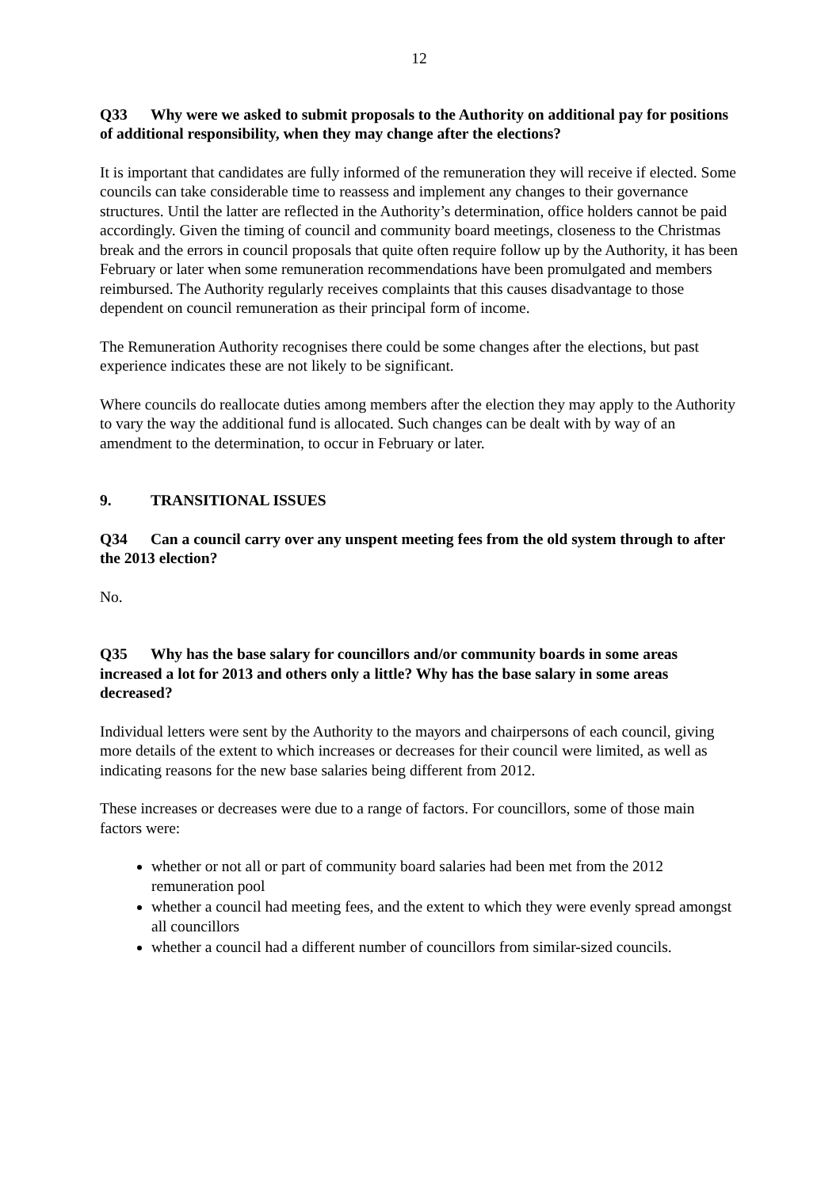12
Q33 Why were we asked to submit proposals to the Authority on additional pay for positions of additional responsibility, when they may change after the elections?
It is important that candidates are fully informed of the remuneration they will receive if elected. Some councils can take considerable time to reassess and implement any changes to their governance structures. Until the latter are reflected in the Authority’s determination, office holders cannot be paid accordingly. Given the timing of council and community board meetings, closeness to the Christmas break and the errors in council proposals that quite often require follow up by the Authority, it has been February or later when some remuneration recommendations have been promulgated and members reimbursed. The Authority regularly receives complaints that this causes disadvantage to those dependent on council remuneration as their principal form of income.
The Remuneration Authority recognises there could be some changes after the elections, but past experience indicates these are not likely to be significant.
Where councils do reallocate duties among members after the election they may apply to the Authority to vary the way the additional fund is allocated. Such changes can be dealt with by way of an amendment to the determination, to occur in February or later.
9. TRANSITIONAL ISSUES
Q34 Can a council carry over any unspent meeting fees from the old system through to after the 2013 election?
No.
Q35 Why has the base salary for councillors and/or community boards in some areas increased a lot for 2013 and others only a little? Why has the base salary in some areas decreased?
Individual letters were sent by the Authority to the mayors and chairpersons of each council, giving more details of the extent to which increases or decreases for their council were limited, as well as indicating reasons for the new base salaries being different from 2012.
These increases or decreases were due to a range of factors. For councillors, some of those main factors were:
whether or not all or part of community board salaries had been met from the 2012 remuneration pool
whether a council had meeting fees, and the extent to which they were evenly spread amongst all councillors
whether a council had a different number of councillors from similar-sized councils.